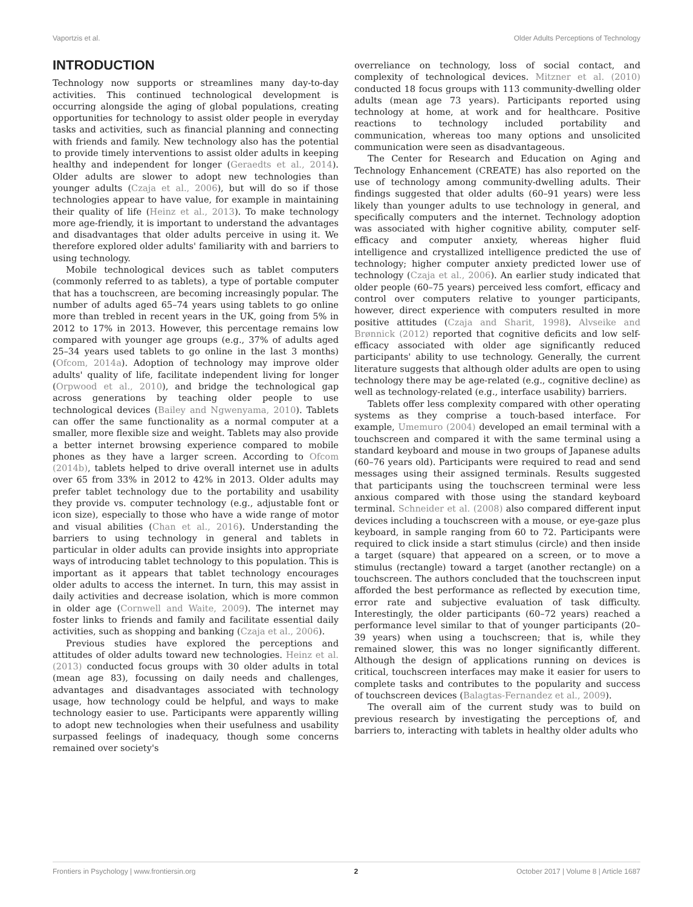Vaportzis et al. Older Adults Perceptions of Technology
INTRODUCTION
Technology now supports or streamlines many day-to-day activities. This continued technological development is occurring alongside the aging of global populations, creating opportunities for technology to assist older people in everyday tasks and activities, such as financial planning and connecting with friends and family. New technology also has the potential to provide timely interventions to assist older adults in keeping healthy and independent for longer (Geraedts et al., 2014). Older adults are slower to adopt new technologies than younger adults (Czaja et al., 2006), but will do so if those technologies appear to have value, for example in maintaining their quality of life (Heinz et al., 2013). To make technology more age-friendly, it is important to understand the advantages and disadvantages that older adults perceive in using it. We therefore explored older adults' familiarity with and barriers to using technology.
Mobile technological devices such as tablet computers (commonly referred to as tablets), a type of portable computer that has a touchscreen, are becoming increasingly popular. The number of adults aged 65–74 years using tablets to go online more than trebled in recent years in the UK, going from 5% in 2012 to 17% in 2013. However, this percentage remains low compared with younger age groups (e.g., 37% of adults aged 25–34 years used tablets to go online in the last 3 months) (Ofcom, 2014a). Adoption of technology may improve older adults' quality of life, facilitate independent living for longer (Orpwood et al., 2010), and bridge the technological gap across generations by teaching older people to use technological devices (Bailey and Ngwenyama, 2010). Tablets can offer the same functionality as a normal computer at a smaller, more flexible size and weight. Tablets may also provide a better internet browsing experience compared to mobile phones as they have a larger screen. According to Ofcom (2014b), tablets helped to drive overall internet use in adults over 65 from 33% in 2012 to 42% in 2013. Older adults may prefer tablet technology due to the portability and usability they provide vs. computer technology (e.g., adjustable font or icon size), especially to those who have a wide range of motor and visual abilities (Chan et al., 2016). Understanding the barriers to using technology in general and tablets in particular in older adults can provide insights into appropriate ways of introducing tablet technology to this population. This is important as it appears that tablet technology encourages older adults to access the internet. In turn, this may assist in daily activities and decrease isolation, which is more common in older age (Cornwell and Waite, 2009). The internet may foster links to friends and family and facilitate essential daily activities, such as shopping and banking (Czaja et al., 2006).
Previous studies have explored the perceptions and attitudes of older adults toward new technologies. Heinz et al. (2013) conducted focus groups with 30 older adults in total (mean age 83), focussing on daily needs and challenges, advantages and disadvantages associated with technology usage, how technology could be helpful, and ways to make technology easier to use. Participants were apparently willing to adopt new technologies when their usefulness and usability surpassed feelings of inadequacy, though some concerns remained over society's
overreliance on technology, loss of social contact, and complexity of technological devices. Mitzner et al. (2010) conducted 18 focus groups with 113 community-dwelling older adults (mean age 73 years). Participants reported using technology at home, at work and for healthcare. Positive reactions to technology included portability and communication, whereas too many options and unsolicited communication were seen as disadvantageous.
The Center for Research and Education on Aging and Technology Enhancement (CREATE) has also reported on the use of technology among community-dwelling adults. Their findings suggested that older adults (60–91 years) were less likely than younger adults to use technology in general, and specifically computers and the internet. Technology adoption was associated with higher cognitive ability, computer self-efficacy and computer anxiety, whereas higher fluid intelligence and crystallized intelligence predicted the use of technology; higher computer anxiety predicted lower use of technology (Czaja et al., 2006). An earlier study indicated that older people (60–75 years) perceived less comfort, efficacy and control over computers relative to younger participants, however, direct experience with computers resulted in more positive attitudes (Czaja and Sharit, 1998). Alvseike and Brønnick (2012) reported that cognitive deficits and low self-efficacy associated with older age significantly reduced participants' ability to use technology. Generally, the current literature suggests that although older adults are open to using technology there may be age-related (e.g., cognitive decline) as well as technology-related (e.g., interface usability) barriers.
Tablets offer less complexity compared with other operating systems as they comprise a touch-based interface. For example, Umemuro (2004) developed an email terminal with a touchscreen and compared it with the same terminal using a standard keyboard and mouse in two groups of Japanese adults (60–76 years old). Participants were required to read and send messages using their assigned terminals. Results suggested that participants using the touchscreen terminal were less anxious compared with those using the standard keyboard terminal. Schneider et al. (2008) also compared different input devices including a touchscreen with a mouse, or eye-gaze plus keyboard, in sample ranging from 60 to 72. Participants were required to click inside a start stimulus (circle) and then inside a target (square) that appeared on a screen, or to move a stimulus (rectangle) toward a target (another rectangle) on a touchscreen. The authors concluded that the touchscreen input afforded the best performance as reflected by execution time, error rate and subjective evaluation of task difficulty. Interestingly, the older participants (60–72 years) reached a performance level similar to that of younger participants (20–39 years) when using a touchscreen; that is, while they remained slower, this was no longer significantly different. Although the design of applications running on devices is critical, touchscreen interfaces may make it easier for users to complete tasks and contributes to the popularity and success of touchscreen devices (Balagtas-Fernandez et al., 2009).
The overall aim of the current study was to build on previous research by investigating the perceptions of, and barriers to, interacting with tablets in healthy older adults who
Frontiers in Psychology | www.frontiersin.org 2 October 2017 | Volume 8 | Article 1687